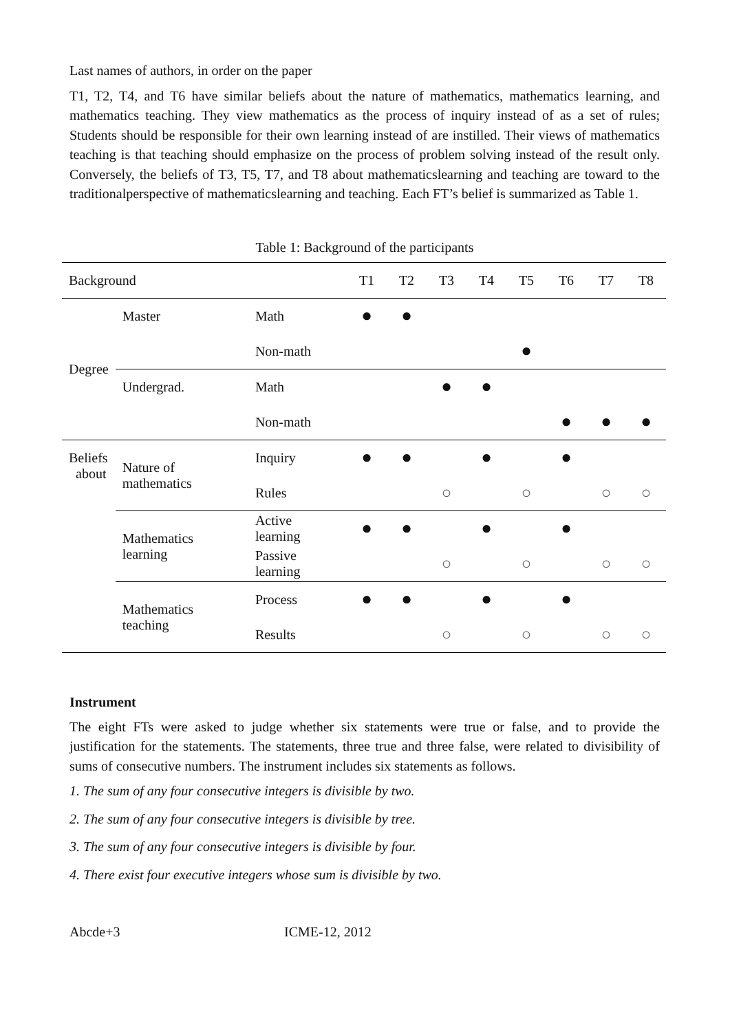Last names of authors, in order on the paper
T1, T2, T4, and T6 have similar beliefs about the nature of mathematics, mathematics learning, and mathematics teaching. They view mathematics as the process of inquiry instead of as a set of rules; Students should be responsible for their own learning instead of are instilled. Their views of mathematics teaching is that teaching should emphasize on the process of problem solving instead of the result only. Conversely, the beliefs of T3, T5, T7, and T8 about mathematicslearning and teaching are toward to the traditionalperspective of mathematicslearning and teaching. Each FT’s belief is summarized as Table 1.
Table 1: Background of the participants
| Background | | | T1 | T2 | T3 | T4 | T5 | T6 | T7 | T8 |
| --- | --- | --- | --- | --- | --- | --- | --- | --- | --- | --- |
| Degree | Master | Math | ● | ● | | | | | | |
| | | Non-math | | | | | ● | | | |
| | Undergrad. | Math | | | ● | ● | | | | |
| | | Non-math | | | | | | ● | ● | ● |
| Beliefs about | Nature of mathematics | Inquiry | ● | ● | | ● | | ● | | |
| | | Rules | | | ○ | | ○ | | ○ | ○ |
| | Mathematics learning | Active learning | ● | ● | | ● | | ● | | |
| | | Passive learning | | | ○ | | ○ | | ○ | ○ |
| | Mathematics teaching | Process | ● | ● | | ● | | ● | | |
| | | Results | | | ○ | | ○ | | ○ | ○ |
Instrument
The eight FTs were asked to judge whether six statements were true or false, and to provide the justification for the statements. The statements, three true and three false, were related to divisibility of sums of consecutive numbers. The instrument includes six statements as follows.
1. The sum of any four consecutive integers is divisible by two.
2. The sum of any four consecutive integers is divisible by tree.
3. The sum of any four consecutive integers is divisible by four.
4. There exist four executive integers whose sum is divisible by two.
Abcde+3 ICME-12, 2012